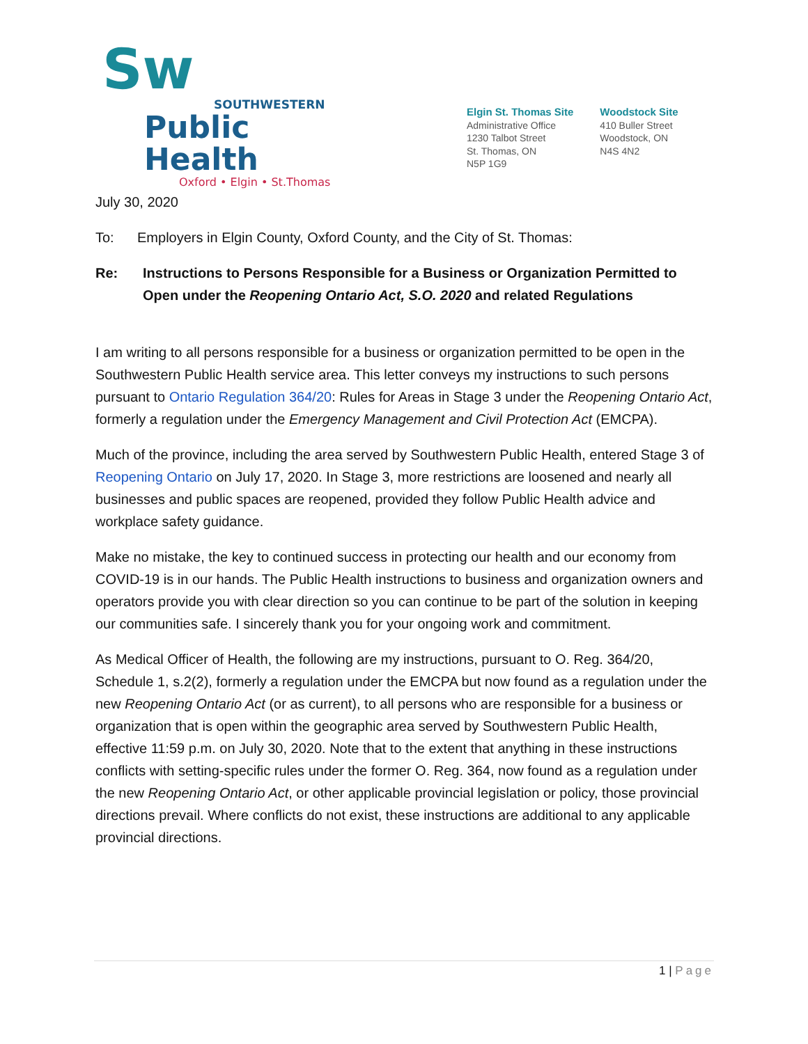Sw
SOUTHWESTERN
Public Health
Oxford • Elgin • St.Thomas
Elgin St. Thomas Site
Administrative Office
1230 Talbot Street
St. Thomas, ON
N5P 1G9
Woodstock Site
410 Buller Street
Woodstock, ON
N4S 4N2
July 30, 2020
To: Employers in Elgin County, Oxford County, and the City of St. Thomas:
Re: Instructions to Persons Responsible for a Business or Organization Permitted to Open under the Reopening Ontario Act, S.O. 2020 and related Regulations
I am writing to all persons responsible for a business or organization permitted to be open in the Southwestern Public Health service area. This letter conveys my instructions to such persons pursuant to Ontario Regulation 364/20: Rules for Areas in Stage 3 under the Reopening Ontario Act, formerly a regulation under the Emergency Management and Civil Protection Act (EMCPA).
Much of the province, including the area served by Southwestern Public Health, entered Stage 3 of Reopening Ontario on July 17, 2020. In Stage 3, more restrictions are loosened and nearly all businesses and public spaces are reopened, provided they follow Public Health advice and workplace safety guidance.
Make no mistake, the key to continued success in protecting our health and our economy from COVID-19 is in our hands. The Public Health instructions to business and organization owners and operators provide you with clear direction so you can continue to be part of the solution in keeping our communities safe. I sincerely thank you for your ongoing work and commitment.
As Medical Officer of Health, the following are my instructions, pursuant to O. Reg. 364/20, Schedule 1, s.2(2), formerly a regulation under the EMCPA but now found as a regulation under the new Reopening Ontario Act (or as current), to all persons who are responsible for a business or organization that is open within the geographic area served by Southwestern Public Health, effective 11:59 p.m. on July 30, 2020. Note that to the extent that anything in these instructions conflicts with setting-specific rules under the former O. Reg. 364, now found as a regulation under the new Reopening Ontario Act, or other applicable provincial legislation or policy, those provincial directions prevail. Where conflicts do not exist, these instructions are additional to any applicable provincial directions.
1 | Page